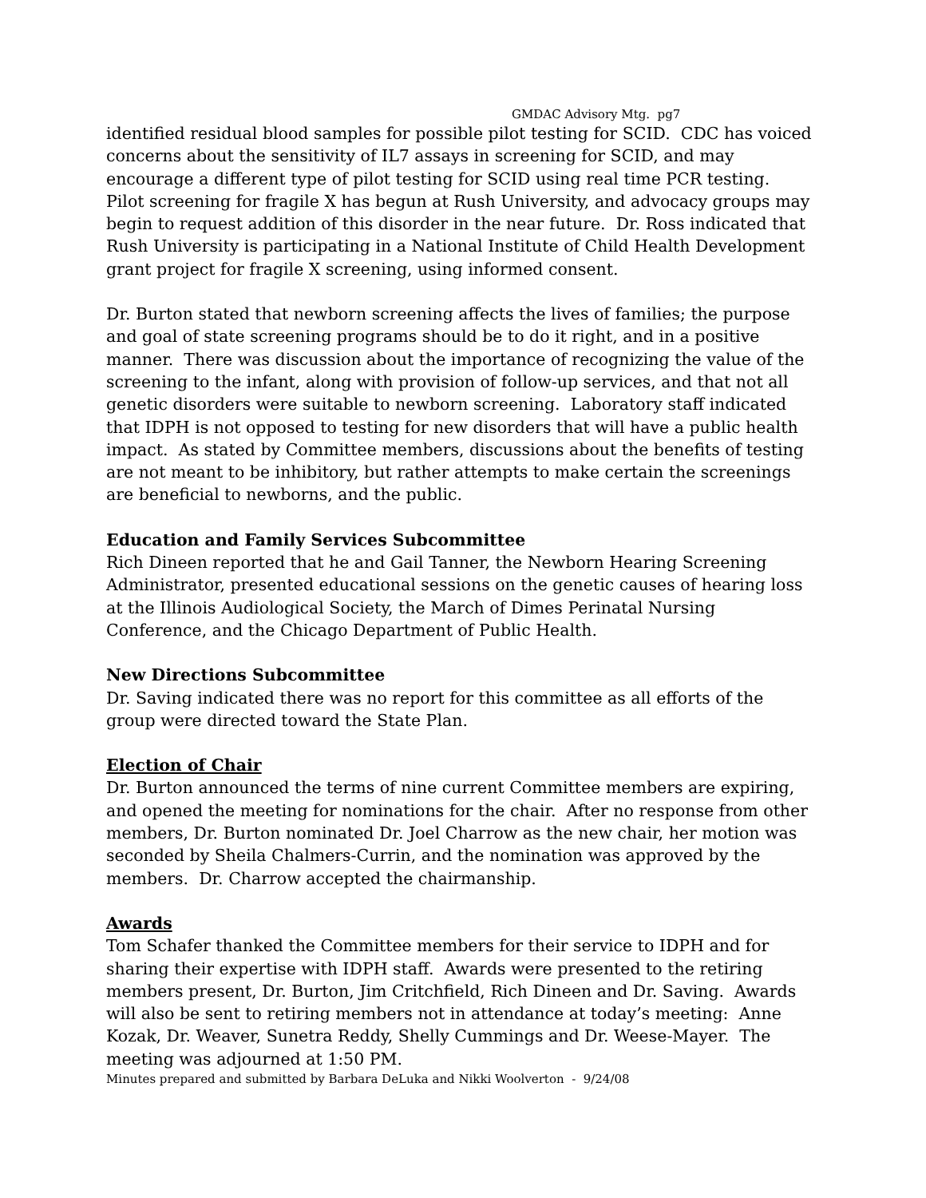GMDAC Advisory Mtg. pg7
identified residual blood samples for possible pilot testing for SCID. CDC has voiced concerns about the sensitivity of IL7 assays in screening for SCID, and may encourage a different type of pilot testing for SCID using real time PCR testing. Pilot screening for fragile X has begun at Rush University, and advocacy groups may begin to request addition of this disorder in the near future. Dr. Ross indicated that Rush University is participating in a National Institute of Child Health Development grant project for fragile X screening, using informed consent.
Dr. Burton stated that newborn screening affects the lives of families; the purpose and goal of state screening programs should be to do it right, and in a positive manner. There was discussion about the importance of recognizing the value of the screening to the infant, along with provision of follow-up services, and that not all genetic disorders were suitable to newborn screening. Laboratory staff indicated that IDPH is not opposed to testing for new disorders that will have a public health impact. As stated by Committee members, discussions about the benefits of testing are not meant to be inhibitory, but rather attempts to make certain the screenings are beneficial to newborns, and the public.
Education and Family Services Subcommittee
Rich Dineen reported that he and Gail Tanner, the Newborn Hearing Screening Administrator, presented educational sessions on the genetic causes of hearing loss at the Illinois Audiological Society, the March of Dimes Perinatal Nursing Conference, and the Chicago Department of Public Health.
New Directions Subcommittee
Dr. Saving indicated there was no report for this committee as all efforts of the group were directed toward the State Plan.
Election of Chair
Dr. Burton announced the terms of nine current Committee members are expiring, and opened the meeting for nominations for the chair. After no response from other members, Dr. Burton nominated Dr. Joel Charrow as the new chair, her motion was seconded by Sheila Chalmers-Currin, and the nomination was approved by the members. Dr. Charrow accepted the chairmanship.
Awards
Tom Schafer thanked the Committee members for their service to IDPH and for sharing their expertise with IDPH staff. Awards were presented to the retiring members present, Dr. Burton, Jim Critchfield, Rich Dineen and Dr. Saving. Awards will also be sent to retiring members not in attendance at today’s meeting: Anne Kozak, Dr. Weaver, Sunetra Reddy, Shelly Cummings and Dr. Weese-Mayer. The meeting was adjourned at 1:50 PM.
Minutes prepared and submitted by Barbara DeLuka and Nikki Woolverton - 9/24/08